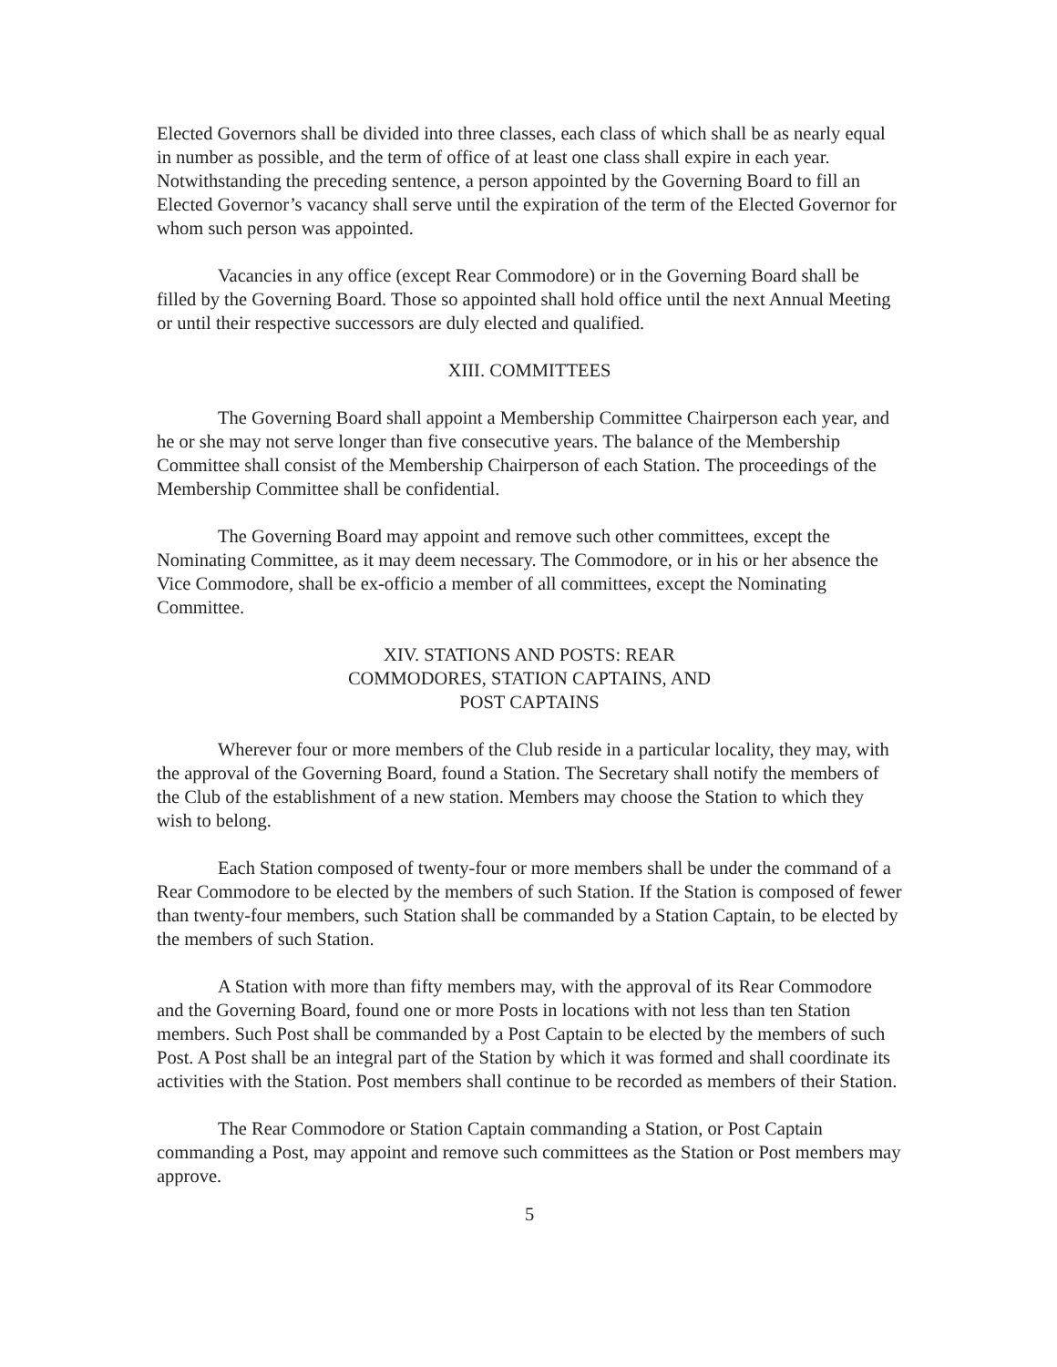Elected Governors shall be divided into three classes, each class of which shall be as nearly equal in number as possible, and the term of office of at least one class shall expire in each year. Notwithstanding the preceding sentence, a person appointed by the Governing Board to fill an Elected Governor’s vacancy shall serve until the expiration of the term of the Elected Governor for whom such person was appointed.
Vacancies in any office (except Rear Commodore) or in the Governing Board shall be filled by the Governing Board. Those so appointed shall hold office until the next Annual Meeting or until their respective successors are duly elected and qualified.
XIII. COMMITTEES
The Governing Board shall appoint a Membership Committee Chairperson each year, and he or she may not serve longer than five consecutive years. The balance of the Membership Committee shall consist of the Membership Chairperson of each Station. The proceedings of the Membership Committee shall be confidential.
The Governing Board may appoint and remove such other committees, except the Nominating Committee, as it may deem necessary. The Commodore, or in his or her absence the Vice Commodore, shall be ex-officio a member of all committees, except the Nominating Committee.
XIV. STATIONS AND POSTS: REAR
COMMODORES, STATION CAPTAINS, AND
POST CAPTAINS
Wherever four or more members of the Club reside in a particular locality, they may, with the approval of the Governing Board, found a Station. The Secretary shall notify the members of the Club of the establishment of a new station. Members may choose the Station to which they wish to belong.
Each Station composed of twenty-four or more members shall be under the command of a Rear Commodore to be elected by the members of such Station. If the Station is composed of fewer than twenty-four members, such Station shall be commanded by a Station Captain, to be elected by the members of such Station.
A Station with more than fifty members may, with the approval of its Rear Commodore and the Governing Board, found one or more Posts in locations with not less than ten Station members. Such Post shall be commanded by a Post Captain to be elected by the members of such Post. A Post shall be an integral part of the Station by which it was formed and shall coordinate its activities with the Station. Post members shall continue to be recorded as members of their Station.
The Rear Commodore or Station Captain commanding a Station, or Post Captain commanding a Post, may appoint and remove such committees as the Station or Post members may approve.
5